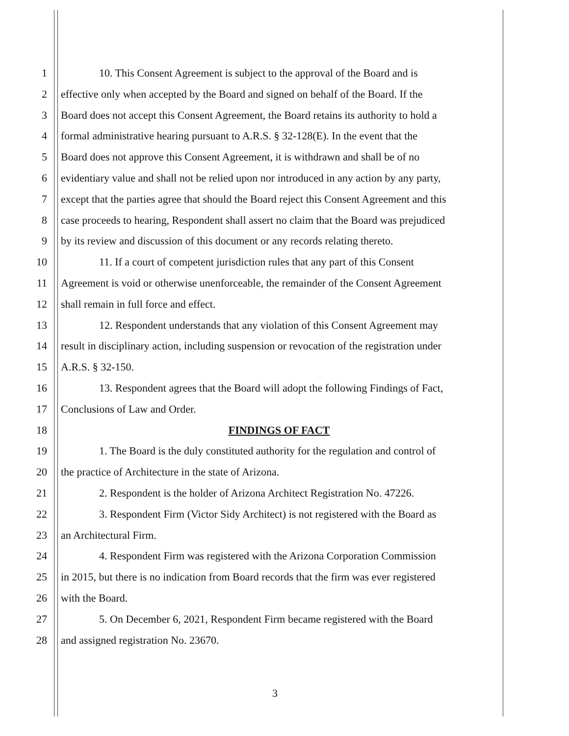1 10. This Consent Agreement is subject to the approval of the Board and is
2 effective only when accepted by the Board and signed on behalf of the Board. If the
3 Board does not accept this Consent Agreement, the Board retains its authority to hold a
4 formal administrative hearing pursuant to A.R.S. § 32-128(E). In the event that the
5 Board does not approve this Consent Agreement, it is withdrawn and shall be of no
6 evidentiary value and shall not be relied upon nor introduced in any action by any party,
7 except that the parties agree that should the Board reject this Consent Agreement and this
8 case proceeds to hearing, Respondent shall assert no claim that the Board was prejudiced
9 by its review and discussion of this document or any records relating thereto.
10 11. If a court of competent jurisdiction rules that any part of this Consent
11 Agreement is void or otherwise unenforceable, the remainder of the Consent Agreement
12 shall remain in full force and effect.
13 12. Respondent understands that any violation of this Consent Agreement may
14 result in disciplinary action, including suspension or revocation of the registration under
15 A.R.S. § 32-150.
16 13. Respondent agrees that the Board will adopt the following Findings of Fact,
17 Conclusions of Law and Order.
18 FINDINGS OF FACT
19 1. The Board is the duly constituted authority for the regulation and control of
20 the practice of Architecture in the state of Arizona.
21 2. Respondent is the holder of Arizona Architect Registration No. 47226.
22 3. Respondent Firm (Victor Sidy Architect) is not registered with the Board as
23 an Architectural Firm.
24 4. Respondent Firm was registered with the Arizona Corporation Commission
25 in 2015, but there is no indication from Board records that the firm was ever registered
26 with the Board.
27 5. On December 6, 2021, Respondent Firm became registered with the Board
28 and assigned registration No. 23670.
3